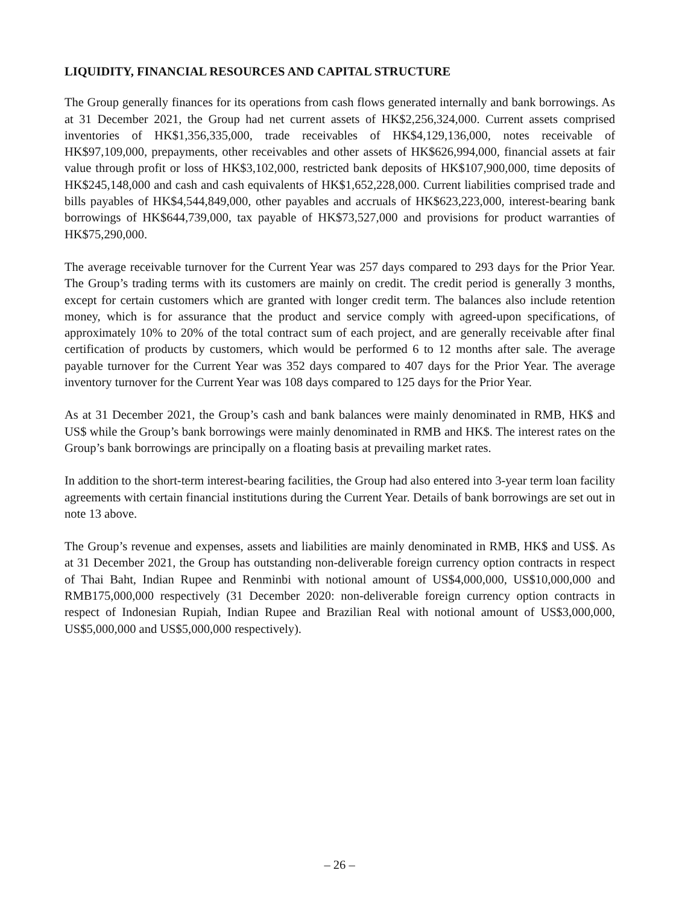LIQUIDITY, FINANCIAL RESOURCES AND CAPITAL STRUCTURE
The Group generally finances for its operations from cash flows generated internally and bank borrowings. As at 31 December 2021, the Group had net current assets of HK$2,256,324,000. Current assets comprised inventories of HK$1,356,335,000, trade receivables of HK$4,129,136,000, notes receivable of HK$97,109,000, prepayments, other receivables and other assets of HK$626,994,000, financial assets at fair value through profit or loss of HK$3,102,000, restricted bank deposits of HK$107,900,000, time deposits of HK$245,148,000 and cash and cash equivalents of HK$1,652,228,000. Current liabilities comprised trade and bills payables of HK$4,544,849,000, other payables and accruals of HK$623,223,000, interest-bearing bank borrowings of HK$644,739,000, tax payable of HK$73,527,000 and provisions for product warranties of HK$75,290,000.
The average receivable turnover for the Current Year was 257 days compared to 293 days for the Prior Year. The Group’s trading terms with its customers are mainly on credit. The credit period is generally 3 months, except for certain customers which are granted with longer credit term. The balances also include retention money, which is for assurance that the product and service comply with agreed-upon specifications, of approximately 10% to 20% of the total contract sum of each project, and are generally receivable after final certification of products by customers, which would be performed 6 to 12 months after sale. The average payable turnover for the Current Year was 352 days compared to 407 days for the Prior Year. The average inventory turnover for the Current Year was 108 days compared to 125 days for the Prior Year.
As at 31 December 2021, the Group’s cash and bank balances were mainly denominated in RMB, HK$ and US$ while the Group’s bank borrowings were mainly denominated in RMB and HK$. The interest rates on the Group’s bank borrowings are principally on a floating basis at prevailing market rates.
In addition to the short-term interest-bearing facilities, the Group had also entered into 3-year term loan facility agreements with certain financial institutions during the Current Year. Details of bank borrowings are set out in note 13 above.
The Group’s revenue and expenses, assets and liabilities are mainly denominated in RMB, HK$ and US$. As at 31 December 2021, the Group has outstanding non-deliverable foreign currency option contracts in respect of Thai Baht, Indian Rupee and Renminbi with notional amount of US$4,000,000, US$10,000,000 and RMB175,000,000 respectively (31 December 2020: non-deliverable foreign currency option contracts in respect of Indonesian Rupiah, Indian Rupee and Brazilian Real with notional amount of US$3,000,000, US$5,000,000 and US$5,000,000 respectively).
– 26 –